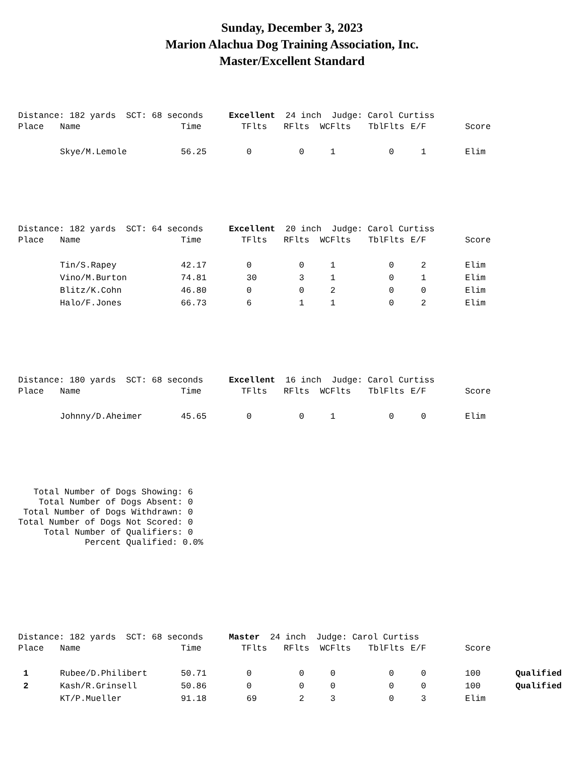Sunday, December 3, 2023
Marion Alachua Dog Training Association, Inc.
Master/Excellent Standard
Distance: 182 yards SCT: 68 seconds Excellent 24 inch Judge: Carol Curtiss
| Place | Name | Time | TFlts | RFlts | WCFlts | TblFlts | E/F | Score | |
| --- | --- | --- | --- | --- | --- | --- | --- | --- | --- |
| | Skye/M.Lemole | 56.25 | 0 | 0 | 1 | 0 | 1 | Elim | |
Distance: 182 yards SCT: 64 seconds Excellent 20 inch Judge: Carol Curtiss
| Place | Name | Time | TFlts | RFlts | WCFlts | TblFlts | E/F | Score |
| --- | --- | --- | --- | --- | --- | --- | --- | --- |
| | Tin/S.Rapey | 42.17 | 0 | 0 | 1 | 0 | 2 | Elim |
| | Vino/M.Burton | 74.81 | 30 | 3 | 1 | 0 | 1 | Elim |
| | Blitz/K.Cohn | 46.80 | 0 | 0 | 2 | 0 | 0 | Elim |
| | Halo/F.Jones | 66.73 | 6 | 1 | 1 | 0 | 2 | Elim |
Distance: 180 yards SCT: 68 seconds Excellent 16 inch Judge: Carol Curtiss
| Place | Name | Time | TFlts | RFlts | WCFlts | TblFlts | E/F | Score |
| --- | --- | --- | --- | --- | --- | --- | --- | --- |
| | Johnny/D.Aheimer | 45.65 | 0 | 0 | 1 | 0 | 0 | Elim |
   Total Number of Dogs Showing: 6
    Total Number of Dogs Absent: 0
 Total Number of Dogs Withdrawn: 0
Total Number of Dogs Not Scored: 0
     Total Number of Qualifiers: 0
             Percent Qualified: 0.0%
Distance: 182 yards SCT: 68 seconds Master 24 inch Judge: Carol Curtiss
| Place | Name | Time | TFlts | RFlts | WCFlts | TblFlts | E/F | Score | |
| --- | --- | --- | --- | --- | --- | --- | --- | --- | --- |
| 1 | Rubee/D.Philibert | 50.71 | 0 | 0 | 0 | 0 | 0 | 100 | Qualified |
| 2 | Kash/R.Grinsell | 50.86 | 0 | 0 | 0 | 0 | 0 | 100 | Qualified |
| | KT/P.Mueller | 91.18 | 69 | 2 | 3 | 0 | 3 | Elim | |